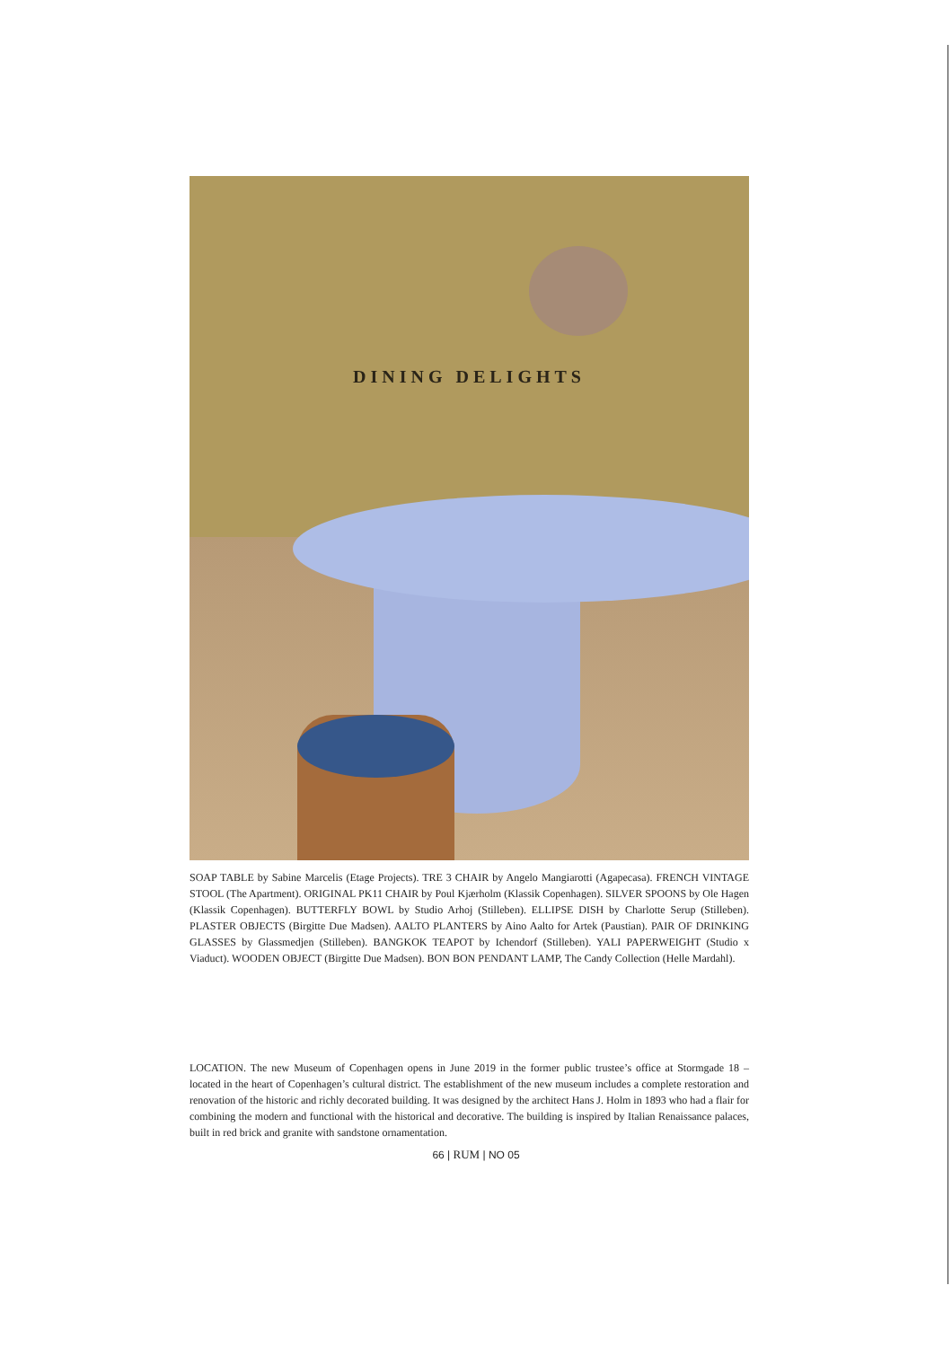DINING DELIGHTS
SOAP TABLE by Sabine Marcelis (Etage Projects). TRE 3 CHAIR by Angelo Mangiarotti (Agapecasa). FRENCH VINTAGE STOOL (The Apartment). ORIGINAL PK11 CHAIR by Poul Kjærholm (Klassik Copenhagen). SILVER SPOONS by Ole Hagen (Klassik Copenhagen). BUTTERFLY BOWL by Studio Arhoj (Stilleben). ELLIPSE DISH by Charlotte Serup (Stilleben). PLASTER OBJECTS (Birgitte Due Madsen). AALTO PLANTERS by Aino Aalto for Artek (Paustian). PAIR OF DRINKING GLASSES by Glassmedjen (Stilleben). BANGKOK TEAPOT by Ichendorf (Stilleben). YALI PAPERWEIGHT (Studio x Viaduct). WOODEN OBJECT (Birgitte Due Madsen). BON BON PENDANT LAMP, The Candy Collection (Helle Mardahl).
LOCATION. The new Museum of Copenhagen opens in June 2019 in the former public trustee’s office at Stormgade 18 – located in the heart of Copenhagen’s cultural district. The establishment of the new museum includes a complete restoration and renovation of the historic and richly decorated building. It was designed by the architect Hans J. Holm in 1893 who had a flair for combining the modern and functional with the historical and decorative. The building is inspired by Italian Renaissance palaces, built in red brick and granite with sandstone ornamentation.
66 | RUM | NO 05